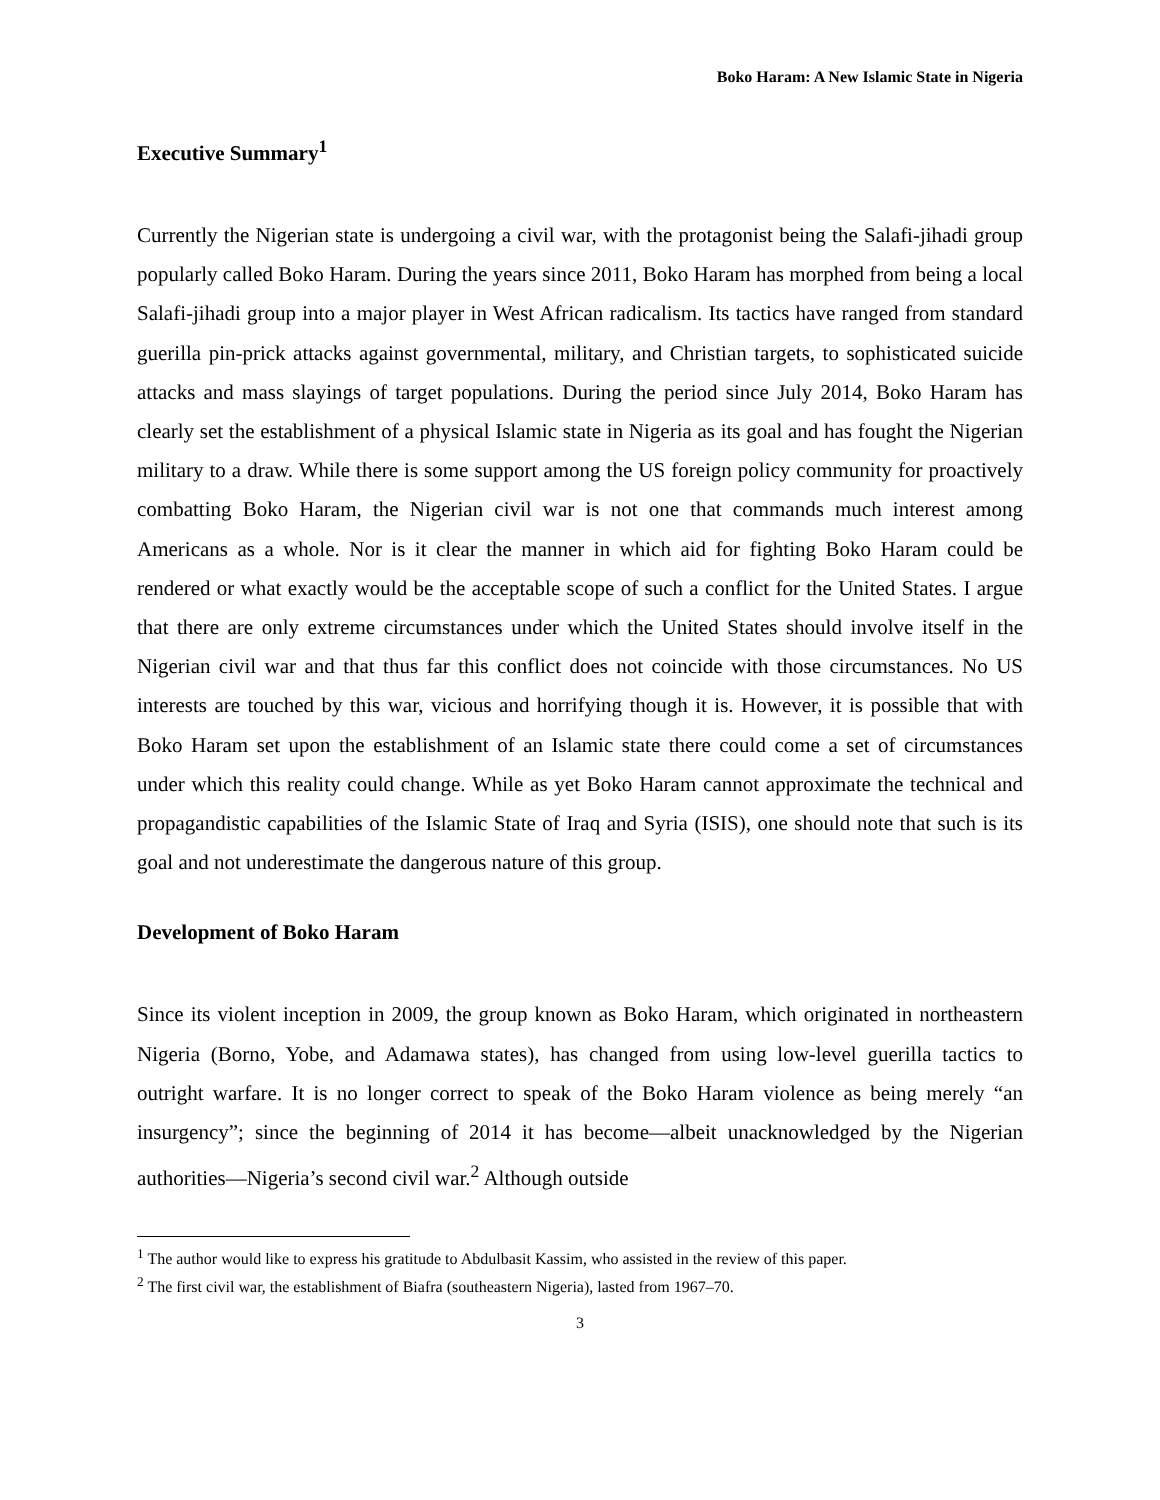Boko Haram: A New Islamic State in Nigeria
Executive Summary<sup>1</sup>
Currently the Nigerian state is undergoing a civil war, with the protagonist being the Salafi-jihadi group popularly called Boko Haram. During the years since 2011, Boko Haram has morphed from being a local Salafi-jihadi group into a major player in West African radicalism. Its tactics have ranged from standard guerilla pin-prick attacks against governmental, military, and Christian targets, to sophisticated suicide attacks and mass slayings of target populations. During the period since July 2014, Boko Haram has clearly set the establishment of a physical Islamic state in Nigeria as its goal and has fought the Nigerian military to a draw. While there is some support among the US foreign policy community for proactively combatting Boko Haram, the Nigerian civil war is not one that commands much interest among Americans as a whole. Nor is it clear the manner in which aid for fighting Boko Haram could be rendered or what exactly would be the acceptable scope of such a conflict for the United States. I argue that there are only extreme circumstances under which the United States should involve itself in the Nigerian civil war and that thus far this conflict does not coincide with those circumstances. No US interests are touched by this war, vicious and horrifying though it is. However, it is possible that with Boko Haram set upon the establishment of an Islamic state there could come a set of circumstances under which this reality could change. While as yet Boko Haram cannot approximate the technical and propagandistic capabilities of the Islamic State of Iraq and Syria (ISIS), one should note that such is its goal and not underestimate the dangerous nature of this group.
Development of Boko Haram
Since its violent inception in 2009, the group known as Boko Haram, which originated in northeastern Nigeria (Borno, Yobe, and Adamawa states), has changed from using low-level guerilla tactics to outright warfare. It is no longer correct to speak of the Boko Haram violence as being merely “an insurgency”; since the beginning of 2014 it has become—albeit unacknowledged by the Nigerian authorities—Nigeria’s second civil war.<sup>2</sup> Although outside
<sup>1</sup> The author would like to express his gratitude to Abdulbasit Kassim, who assisted in the review of this paper.
<sup>2</sup> The first civil war, the establishment of Biafra (southeastern Nigeria), lasted from 1967–70.
3